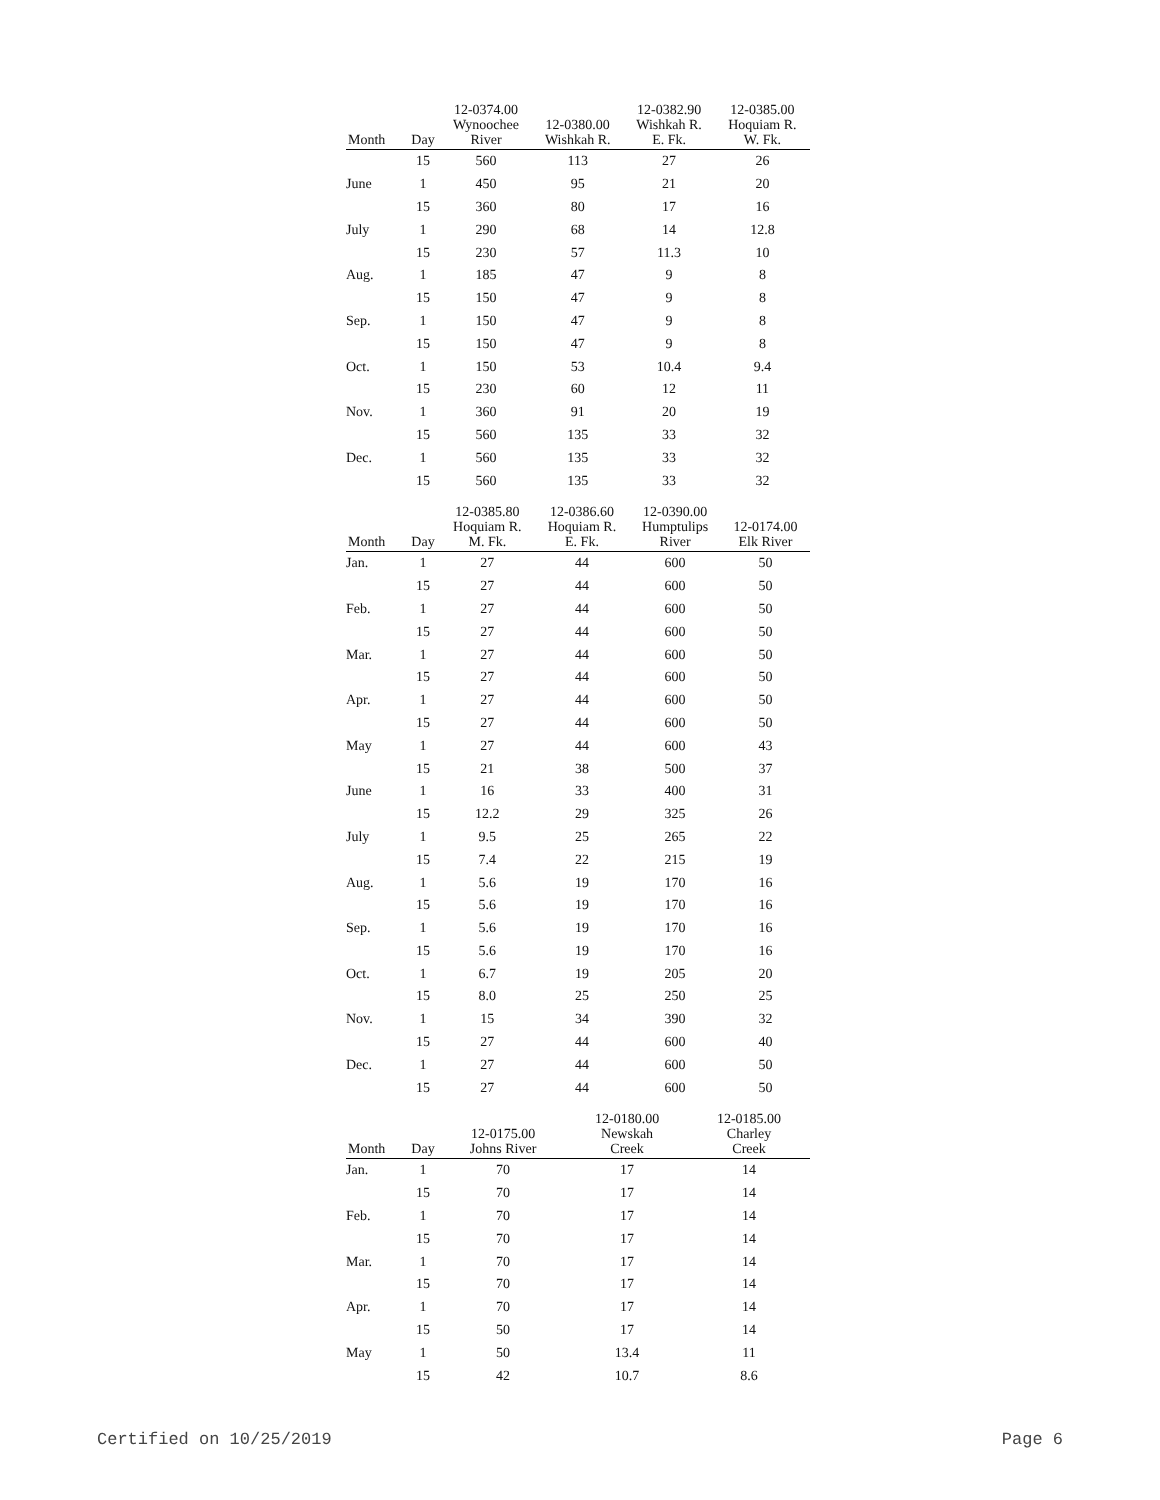| Month | Day | 12-0374.00 Wynoochee River | 12-0380.00 Wishkah R. | 12-0382.90 Wishkah R. E. Fk. | 12-0385.00 Hoquiam R. W. Fk. |
| --- | --- | --- | --- | --- | --- |
| | 15 | 560 | 113 | 27 | 26 |
| June | 1 | 450 | 95 | 21 | 20 |
| | 15 | 360 | 80 | 17 | 16 |
| July | 1 | 290 | 68 | 14 | 12.8 |
| | 15 | 230 | 57 | 11.3 | 10 |
| Aug. | 1 | 185 | 47 | 9 | 8 |
| | 15 | 150 | 47 | 9 | 8 |
| Sep. | 1 | 150 | 47 | 9 | 8 |
| | 15 | 150 | 47 | 9 | 8 |
| Oct. | 1 | 150 | 53 | 10.4 | 9.4 |
| | 15 | 230 | 60 | 12 | 11 |
| Nov. | 1 | 360 | 91 | 20 | 19 |
| | 15 | 560 | 135 | 33 | 32 |
| Dec. | 1 | 560 | 135 | 33 | 32 |
| | 15 | 560 | 135 | 33 | 32 |
| Month | Day | 12-0385.80 Hoquiam R. M. Fk. | 12-0386.60 Hoquiam R. E. Fk. | 12-0390.00 Humptulips River | 12-0174.00 Elk River |
| --- | --- | --- | --- | --- | --- |
| Jan. | 1 | 27 | 44 | 600 | 50 |
| | 15 | 27 | 44 | 600 | 50 |
| Feb. | 1 | 27 | 44 | 600 | 50 |
| | 15 | 27 | 44 | 600 | 50 |
| Mar. | 1 | 27 | 44 | 600 | 50 |
| | 15 | 27 | 44 | 600 | 50 |
| Apr. | 1 | 27 | 44 | 600 | 50 |
| | 15 | 27 | 44 | 600 | 50 |
| May | 1 | 27 | 44 | 600 | 43 |
| | 15 | 21 | 38 | 500 | 37 |
| June | 1 | 16 | 33 | 400 | 31 |
| | 15 | 12.2 | 29 | 325 | 26 |
| July | 1 | 9.5 | 25 | 265 | 22 |
| | 15 | 7.4 | 22 | 215 | 19 |
| Aug. | 1 | 5.6 | 19 | 170 | 16 |
| | 15 | 5.6 | 19 | 170 | 16 |
| Sep. | 1 | 5.6 | 19 | 170 | 16 |
| | 15 | 5.6 | 19 | 170 | 16 |
| Oct. | 1 | 6.7 | 19 | 205 | 20 |
| | 15 | 8.0 | 25 | 250 | 25 |
| Nov. | 1 | 15 | 34 | 390 | 32 |
| | 15 | 27 | 44 | 600 | 40 |
| Dec. | 1 | 27 | 44 | 600 | 50 |
| | 15 | 27 | 44 | 600 | 50 |
| Month | Day | 12-0175.00 Johns River | 12-0180.00 Newskah Creek | 12-0185.00 Charley Creek |
| --- | --- | --- | --- | --- |
| Jan. | 1 | 70 | 17 | 14 |
| | 15 | 70 | 17 | 14 |
| Feb. | 1 | 70 | 17 | 14 |
| | 15 | 70 | 17 | 14 |
| Mar. | 1 | 70 | 17 | 14 |
| | 15 | 70 | 17 | 14 |
| Apr. | 1 | 70 | 17 | 14 |
| | 15 | 50 | 17 | 14 |
| May | 1 | 50 | 13.4 | 11 |
| | 15 | 42 | 10.7 | 8.6 |
Certified on 10/25/2019 Page 6